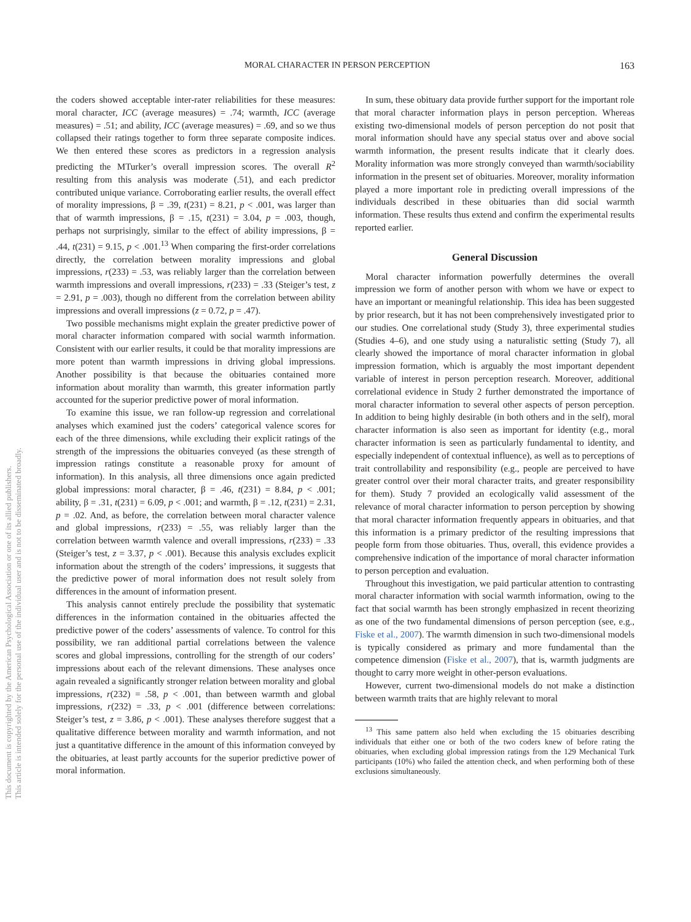This document is copyrighted by the American Psychological Association or one of its allied publishers.
This article is intended solely for the personal use of the individual user and is not to be disseminated broadly.
MORAL CHARACTER IN PERSON PERCEPTION 163
the coders showed acceptable inter-rater reliabilities for these measures: moral character, ICC (average measures) = .74; warmth, ICC (average measures) = .51; and ability, ICC (average measures) = .69, and so we thus collapsed their ratings together to form three separate composite indices. We then entered these scores as predictors in a regression analysis predicting the MTurker’s overall impression scores. The overall R<sup>2</sup> resulting from this analysis was moderate (.51), and each predictor contributed unique variance. Corroborating earlier results, the overall effect of morality impressions, β = .39, t(231) = 8.21, p < .001, was larger than that of warmth impressions, β = .15, t(231) = 3.04, p = .003, though, perhaps not surprisingly, similar to the effect of ability impressions, β = .44, t(231) = 9.15, p < .001.<sup>13</sup> When comparing the first-order correlations directly, the correlation between morality impressions and global impressions, r(233) = .53, was reliably larger than the correlation between warmth impressions and overall impressions, r(233) = .33 (Steiger’s test, z = 2.91, p = .003), though no different from the correlation between ability impressions and overall impressions (z = 0.72, p = .47).
Two possible mechanisms might explain the greater predictive power of moral character information compared with social warmth information. Consistent with our earlier results, it could be that morality impressions are more potent than warmth impressions in driving global impressions. Another possibility is that because the obituaries contained more information about morality than warmth, this greater information partly accounted for the superior predictive power of moral information.
To examine this issue, we ran follow-up regression and correlational analyses which examined just the coders’ categorical valence scores for each of the three dimensions, while excluding their explicit ratings of the strength of the impressions the obituaries conveyed (as these strength of impression ratings constitute a reasonable proxy for amount of information). In this analysis, all three dimensions once again predicted global impressions: moral character, β = .46, t(231) = 8.84, p < .001; ability, β = .31, t(231) = 6.09, p < .001; and warmth, β = .12, t(231) = 2.31, p = .02. And, as before, the correlation between moral character valence and global impressions, r(233) = .55, was reliably larger than the correlation between warmth valence and overall impressions, r(233) = .33 (Steiger’s test, z = 3.37, p < .001). Because this analysis excludes explicit information about the strength of the coders’ impressions, it suggests that the predictive power of moral information does not result solely from differences in the amount of information present.
This analysis cannot entirely preclude the possibility that systematic differences in the information contained in the obituaries affected the predictive power of the coders’ assessments of valence. To control for this possibility, we ran additional partial correlations between the valence scores and global impressions, controlling for the strength of our coders’ impressions about each of the relevant dimensions. These analyses once again revealed a significantly stronger relation between morality and global impressions, r(232) = .58, p < .001, than between warmth and global impressions, r(232) = .33, p < .001 (difference between correlations: Steiger’s test, z = 3.86, p < .001). These analyses therefore suggest that a qualitative difference between morality and warmth information, and not just a quantitative difference in the amount of this information conveyed by the obituaries, at least partly accounts for the superior predictive power of moral information.
In sum, these obituary data provide further support for the important role that moral character information plays in person perception. Whereas existing two-dimensional models of person perception do not posit that moral information should have any special status over and above social warmth information, the present results indicate that it clearly does. Morality information was more strongly conveyed than warmth/sociability information in the present set of obituaries. Moreover, morality information played a more important role in predicting overall impressions of the individuals described in these obituaries than did social warmth information. These results thus extend and confirm the experimental results reported earlier.
General Discussion
Moral character information powerfully determines the overall impression we form of another person with whom we have or expect to have an important or meaningful relationship. This idea has been suggested by prior research, but it has not been comprehensively investigated prior to our studies. One correlational study (Study 3), three experimental studies (Studies 4–6), and one study using a naturalistic setting (Study 7), all clearly showed the importance of moral character information in global impression formation, which is arguably the most important dependent variable of interest in person perception research. Moreover, additional correlational evidence in Study 2 further demonstrated the importance of moral character information to several other aspects of person perception. In addition to being highly desirable (in both others and in the self), moral character information is also seen as important for identity (e.g., moral character information is seen as particularly fundamental to identity, and especially independent of contextual influence), as well as to perceptions of trait controllability and responsibility (e.g., people are perceived to have greater control over their moral character traits, and greater responsibility for them). Study 7 provided an ecologically valid assessment of the relevance of moral character information to person perception by showing that moral character information frequently appears in obituaries, and that this information is a primary predictor of the resulting impressions that people form from those obituaries. Thus, overall, this evidence provides a comprehensive indication of the importance of moral character information to person perception and evaluation.
Throughout this investigation, we paid particular attention to contrasting moral character information with social warmth information, owing to the fact that social warmth has been strongly emphasized in recent theorizing as one of the two fundamental dimensions of person perception (see, e.g., Fiske et al., 2007). The warmth dimension in such two-dimensional models is typically considered as primary and more fundamental than the competence dimension (Fiske et al., 2007), that is, warmth judgments are thought to carry more weight in other-person evaluations.
However, current two-dimensional models do not make a distinction between warmth traits that are highly relevant to moral
<sup>13</sup> This same pattern also held when excluding the 15 obituaries describing individuals that either one or both of the two coders knew of before rating the obituaries, when excluding global impression ratings from the 129 Mechanical Turk participants (10%) who failed the attention check, and when performing both of these exclusions simultaneously.